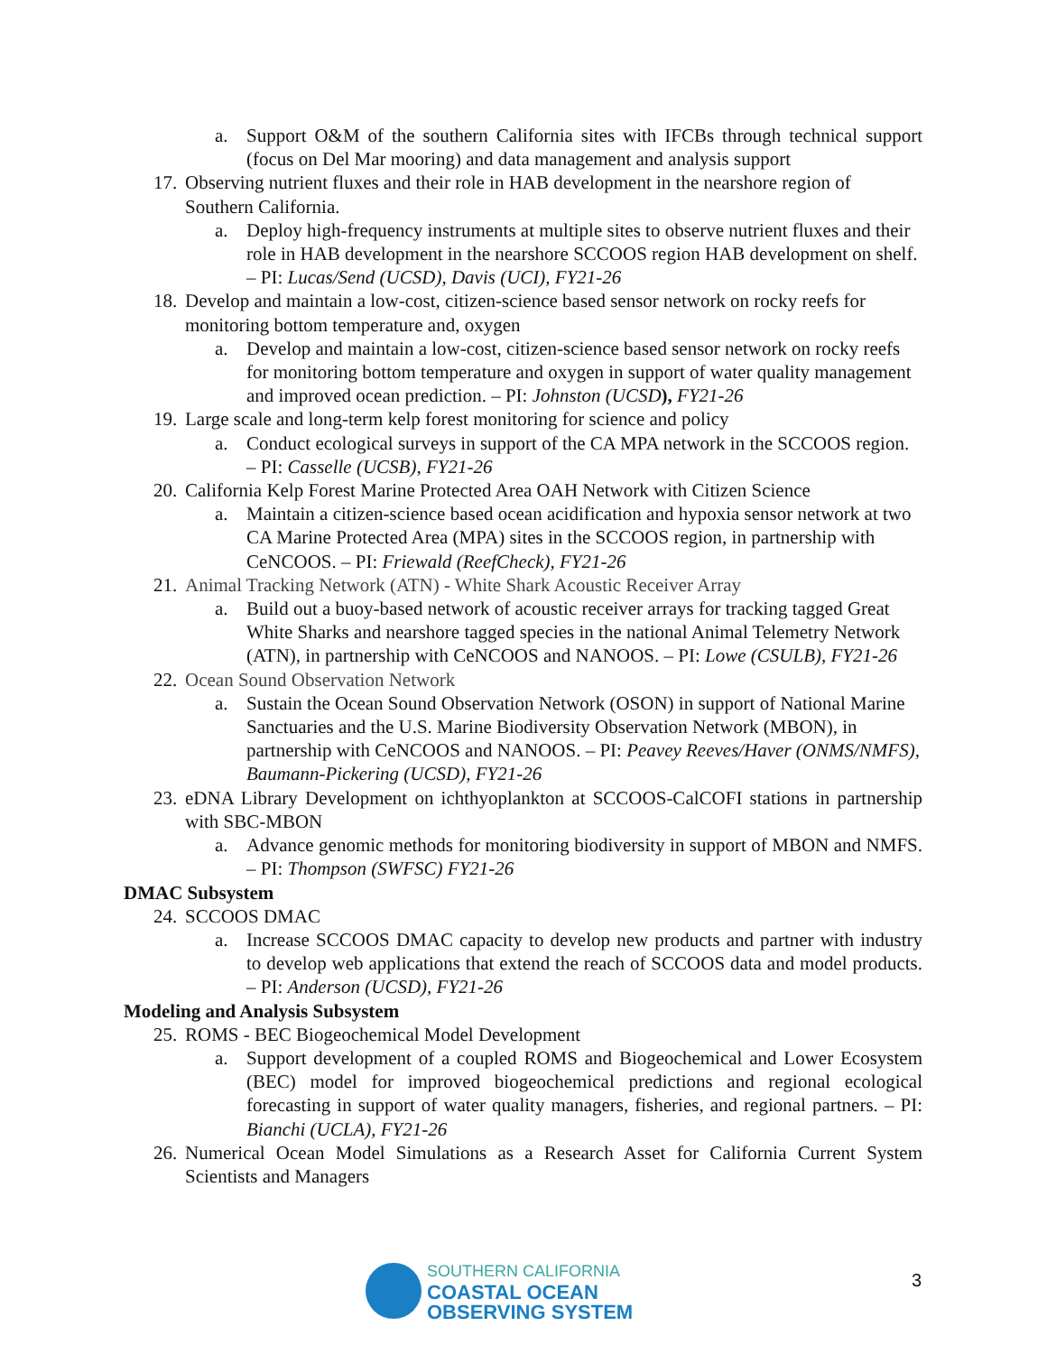a. Support O&M of the southern California sites with IFCBs through technical support (focus on Del Mar mooring) and data management and analysis support
17.
Observing nutrient fluxes and their role in HAB development in the nearshore region of Southern California.
a. Deploy high-frequency instruments at multiple sites to observe nutrient fluxes and their role in HAB development in the nearshore SCCOOS region HAB development on shelf. – PI: Lucas/Send (UCSD), Davis (UCI), FY21-26
18.
Develop and maintain a low-cost, citizen-science based sensor network on rocky reefs for monitoring bottom temperature and, oxygen
a. Develop and maintain a low-cost, citizen-science based sensor network on rocky reefs for monitoring bottom temperature and oxygen in support of water quality management and improved ocean prediction. – PI: Johnston (UCSD), FY21-26
19.
Large scale and long-term kelp forest monitoring for science and policy
a. Conduct ecological surveys in support of the CA MPA network in the SCCOOS region. – PI: Casselle (UCSB), FY21-26
20.
California Kelp Forest Marine Protected Area OAH Network with Citizen Science
a. Maintain a citizen-science based ocean acidification and hypoxia sensor network at two CA Marine Protected Area (MPA) sites in the SCCOOS region, in partnership with CeNCOOS. – PI: Friewald (ReefCheck), FY21-26
21.
Animal Tracking Network (ATN) - White Shark Acoustic Receiver Array
a. Build out a buoy-based network of acoustic receiver arrays for tracking tagged Great White Sharks and nearshore tagged species in the national Animal Telemetry Network (ATN), in partnership with CeNCOOS and NANOOS. – PI: Lowe (CSULB), FY21-26
22.
Ocean Sound Observation Network
a. Sustain the Ocean Sound Observation Network (OSON) in support of National Marine Sanctuaries and the U.S. Marine Biodiversity Observation Network (MBON), in partnership with CeNCOOS and NANOOS. – PI: Peavey Reeves/Haver (ONMS/NMFS), Baumann-Pickering (UCSD), FY21-26
23.
eDNA Library Development on ichthyoplankton at SCCOOS-CalCOFI stations in partnership with SBC-MBON
a. Advance genomic methods for monitoring biodiversity in support of MBON and NMFS. – PI: Thompson (SWFSC) FY21-26
DMAC Subsystem
24.
SCCOOS DMAC
a. Increase SCCOOS DMAC capacity to develop new products and partner with industry to develop web applications that extend the reach of SCCOOS data and model products. – PI: Anderson (UCSD), FY21-26
Modeling and Analysis Subsystem
25.
ROMS - BEC Biogeochemical Model Development
a. Support development of a coupled ROMS and Biogeochemical and Lower Ecosystem (BEC) model for improved biogeochemical predictions and regional ecological forecasting in support of water quality managers, fisheries, and regional partners. – PI: Bianchi (UCLA), FY21-26
26.
Numerical Ocean Model Simulations as a Research Asset for California Current System Scientists and Managers
SOUTHERN CALIFORNIA
COASTAL OCEAN
OBSERVING SYSTEM
3